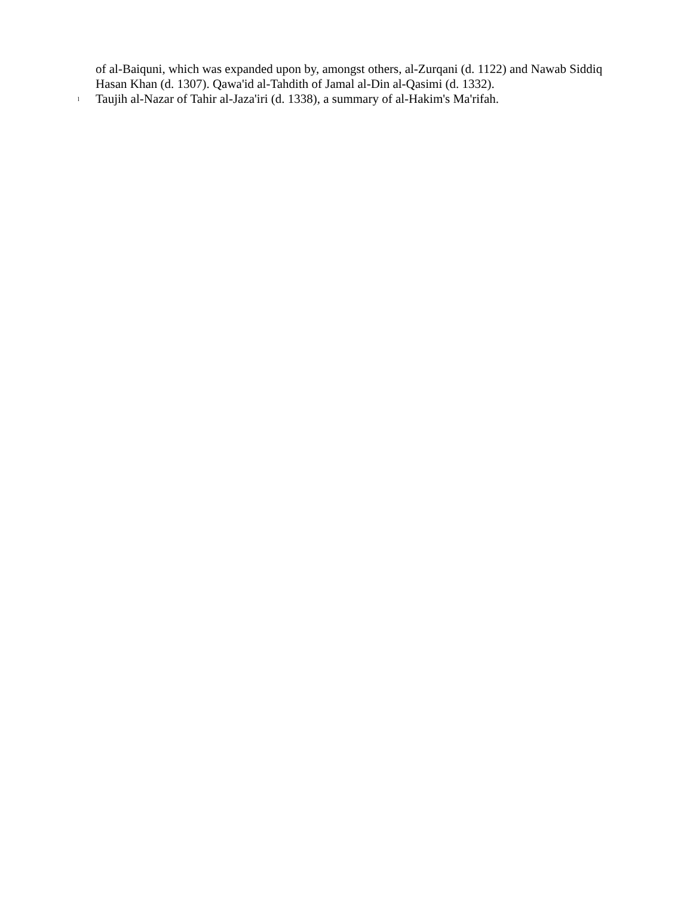of al-Baiquni, which was expanded upon by, amongst others, al-Zurqani (d. 1122) and Nawab Siddiq Hasan Khan (d. 1307). Qawa'id al-Tahdith of Jamal al-Din al-Qasimi (d. 1332).
l
Taujih al-Nazar of Tahir al-Jaza'iri (d. 1338), a summary of al-Hakim's Ma'rifah.